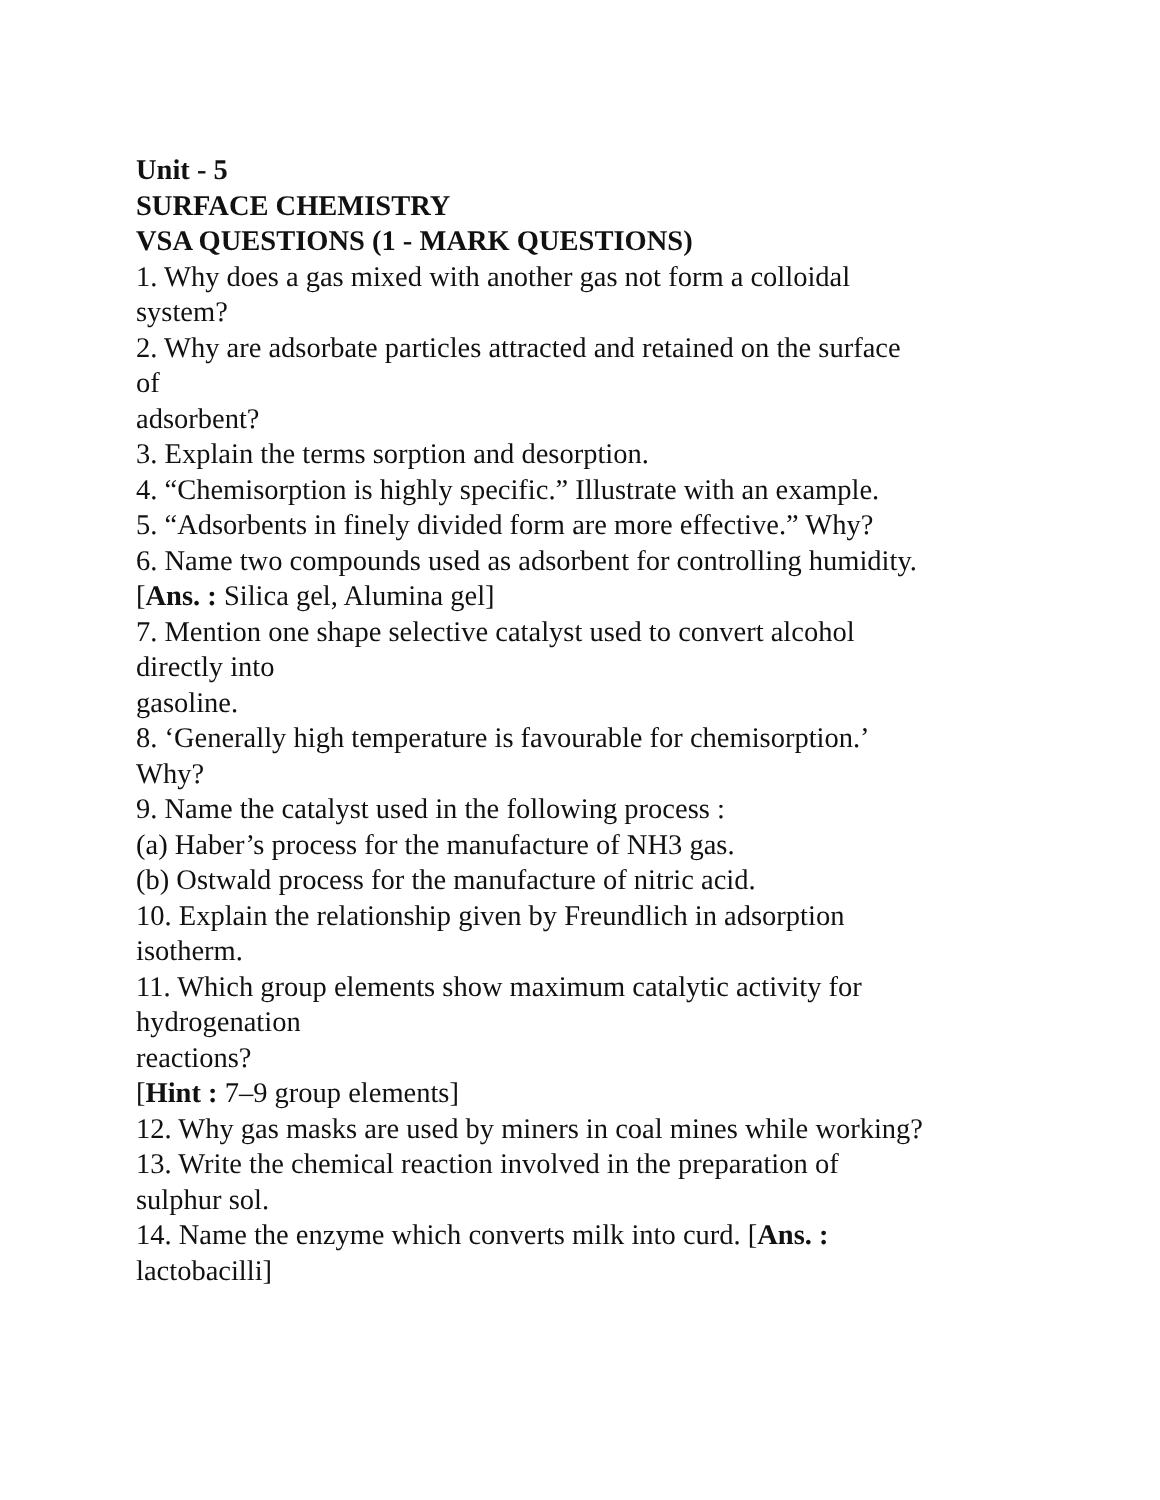Unit - 5
SURFACE CHEMISTRY
VSA QUESTIONS (1 - MARK QUESTIONS)
1. Why does a gas mixed with another gas not form a colloidal
system?
2. Why are adsorbate particles attracted and retained on the surface
of
adsorbent?
3. Explain the terms sorption and desorption.
4. “Chemisorption is highly specific.” Illustrate with an example.
5. “Adsorbents in finely divided form are more effective.” Why?
6. Name two compounds used as adsorbent for controlling humidity.
[Ans. : Silica gel, Alumina gel]
7. Mention one shape selective catalyst used to convert alcohol
directly into
gasoline.
8. ‘Generally high temperature is favourable for chemisorption.’
Why?
9. Name the catalyst used in the following process :
(a) Haber’s process for the manufacture of NH3 gas.
(b) Ostwald process for the manufacture of nitric acid.
10. Explain the relationship given by Freundlich in adsorption
isotherm.
11. Which group elements show maximum catalytic activity for
hydrogenation
reactions?
[Hint : 7–9 group elements]
12. Why gas masks are used by miners in coal mines while working?
13. Write the chemical reaction involved in the preparation of
sulphur sol.
14. Name the enzyme which converts milk into curd. [Ans. :
lactobacilli]